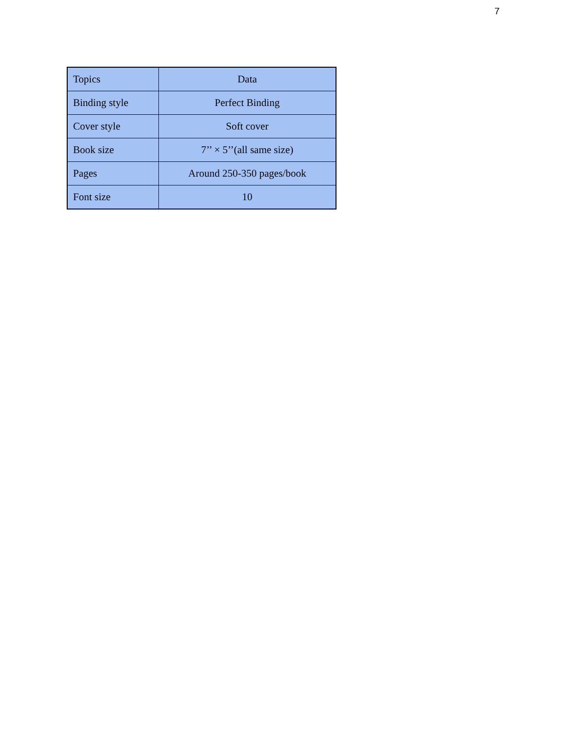7
| Topics | Data |
| Binding style | Perfect Binding |
| Cover style | Soft cover |
| Book size | 7’’ × 5’’(all same size) |
| Pages | Around 250-350 pages/book |
| Font size | 10 |